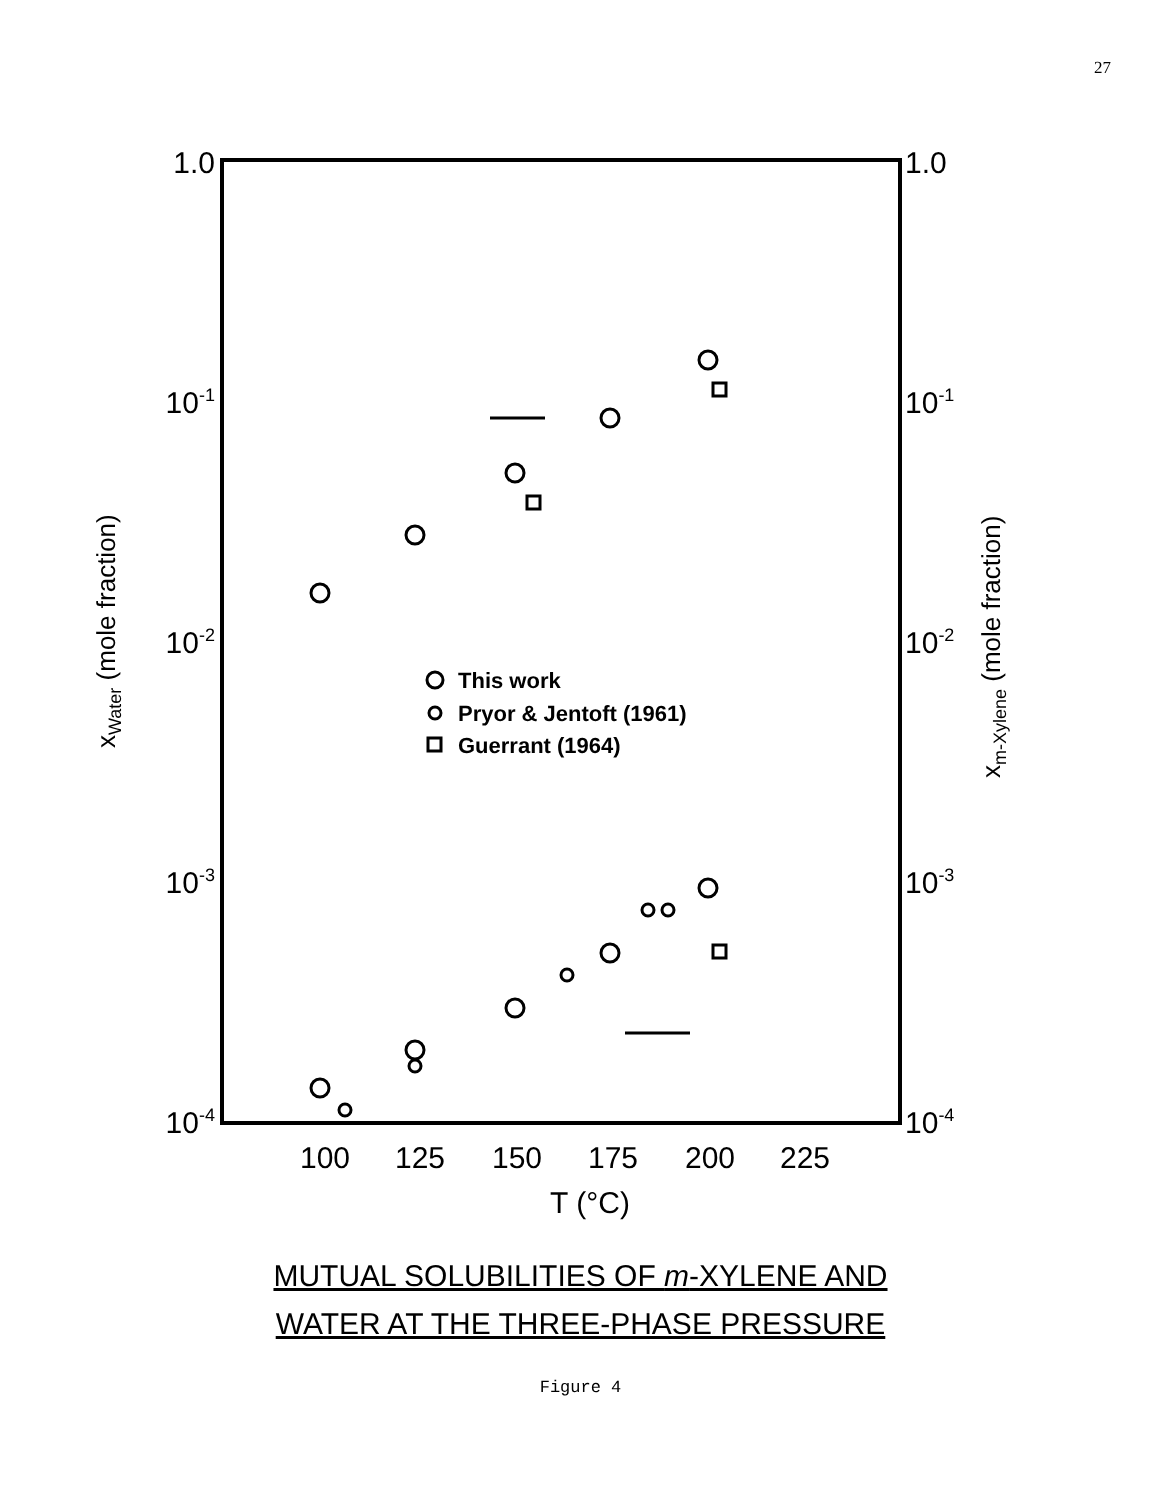27
1.0
10-1
10-2
10-3
10-4
1.0
10-1
10-2
10-3
10-4
100
125
150
175
200
225
T (°C)
xWater (mole fraction)
xm-Xylene (mole fraction)
This work
Pryor & Jentoft (1961)
Guerrant (1964)
MUTUAL SOLUBILITIES OF m-XYLENE AND
WATER AT THE THREE-PHASE PRESSURE
Figure 4